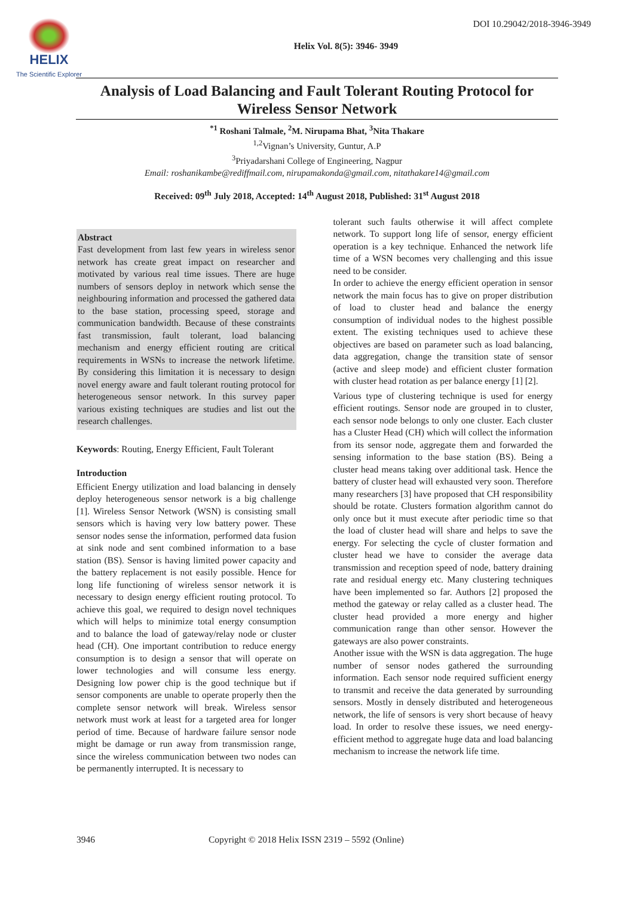HELIX
The Scientific Explorer
DOI 10.29042/2018-3946-3949
Helix Vol. 8(5): 3946- 3949
Analysis of Load Balancing and Fault Tolerant Routing Protocol for Wireless Sensor Network
<sup>*1</sup> Roshani Talmale, <sup>2</sup>M. Nirupama Bhat, <sup>3</sup>Nita Thakare
<sup>1,2</sup>Vignan’s University, Guntur, A.P
<sup>3</sup> Priyadarshani College of Engineering, Nagpur
Email: roshanikambe@rediffmail.com, nirupamakonda@gmail.com, nitathakare14@gmail.com
Received: 09<sup>th</sup> July 2018, Accepted: 14<sup>th</sup> August 2018, Published: 31<sup>st</sup> August 2018
Abstract
Fast development from last few years in wireless senor network has create great impact on researcher and motivated by various real time issues. There are huge numbers of sensors deploy in network which sense the neighbouring information and processed the gathered data to the base station, processing speed, storage and communication bandwidth. Because of these constraints fast transmission, fault tolerant, load balancing mechanism and energy efficient routing are critical requirements in WSNs to increase the network lifetime. By considering this limitation it is necessary to design novel energy aware and fault tolerant routing protocol for heterogeneous sensor network. In this survey paper various existing techniques are studies and list out the research challenges.
Keywords: Routing, Energy Efficient, Fault Tolerant
Introduction
Efficient Energy utilization and load balancing in densely deploy heterogeneous sensor network is a big challenge [1]. Wireless Sensor Network (WSN) is consisting small sensors which is having very low battery power. These sensor nodes sense the information, performed data fusion at sink node and sent combined information to a base station (BS). Sensor is having limited power capacity and the battery replacement is not easily possible. Hence for long life functioning of wireless sensor network it is necessary to design energy efficient routing protocol. To achieve this goal, we required to design novel techniques which will helps to minimize total energy consumption and to balance the load of gateway/relay node or cluster head (CH). One important contribution to reduce energy consumption is to design a sensor that will operate on lower technologies and will consume less energy. Designing low power chip is the good technique but if sensor components are unable to operate properly then the complete sensor network will break. Wireless sensor network must work at least for a targeted area for longer period of time. Because of hardware failure sensor node might be damage or run away from transmission range, since the wireless communication between two nodes can be permanently interrupted. It is necessary to
tolerant such faults otherwise it will affect complete network. To support long life of sensor, energy efficient operation is a key technique. Enhanced the network life time of a WSN becomes very challenging and this issue need to be consider.
In order to achieve the energy efficient operation in sensor network the main focus has to give on proper distribution of load to cluster head and balance the energy consumption of individual nodes to the highest possible extent. The existing techniques used to achieve these objectives are based on parameter such as load balancing, data aggregation, change the transition state of sensor (active and sleep mode) and efficient cluster formation with cluster head rotation as per balance energy [1] [2].
Various type of clustering technique is used for energy efficient routings. Sensor node are grouped in to cluster, each sensor node belongs to only one cluster. Each cluster has a Cluster Head (CH) which will collect the information from its sensor node, aggregate them and forwarded the sensing information to the base station (BS). Being a cluster head means taking over additional task. Hence the battery of cluster head will exhausted very soon. Therefore many researchers [3] have proposed that CH responsibility should be rotate. Clusters formation algorithm cannot do only once but it must execute after periodic time so that the load of cluster head will share and helps to save the energy. For selecting the cycle of cluster formation and cluster head we have to consider the average data transmission and reception speed of node, battery draining rate and residual energy etc. Many clustering techniques have been implemented so far. Authors [2] proposed the method the gateway or relay called as a cluster head. The cluster head provided a more energy and higher communication range than other sensor. However the gateways are also power constraints.
Another issue with the WSN is data aggregation. The huge number of sensor nodes gathered the surrounding information. Each sensor node required sufficient energy to transmit and receive the data generated by surrounding sensors. Mostly in densely distributed and heterogeneous network, the life of sensors is very short because of heavy load. In order to resolve these issues, we need energy-efficient method to aggregate huge data and load balancing mechanism to increase the network life time.
3946 Copyright © 2018 Helix ISSN 2319 – 5592 (Online)